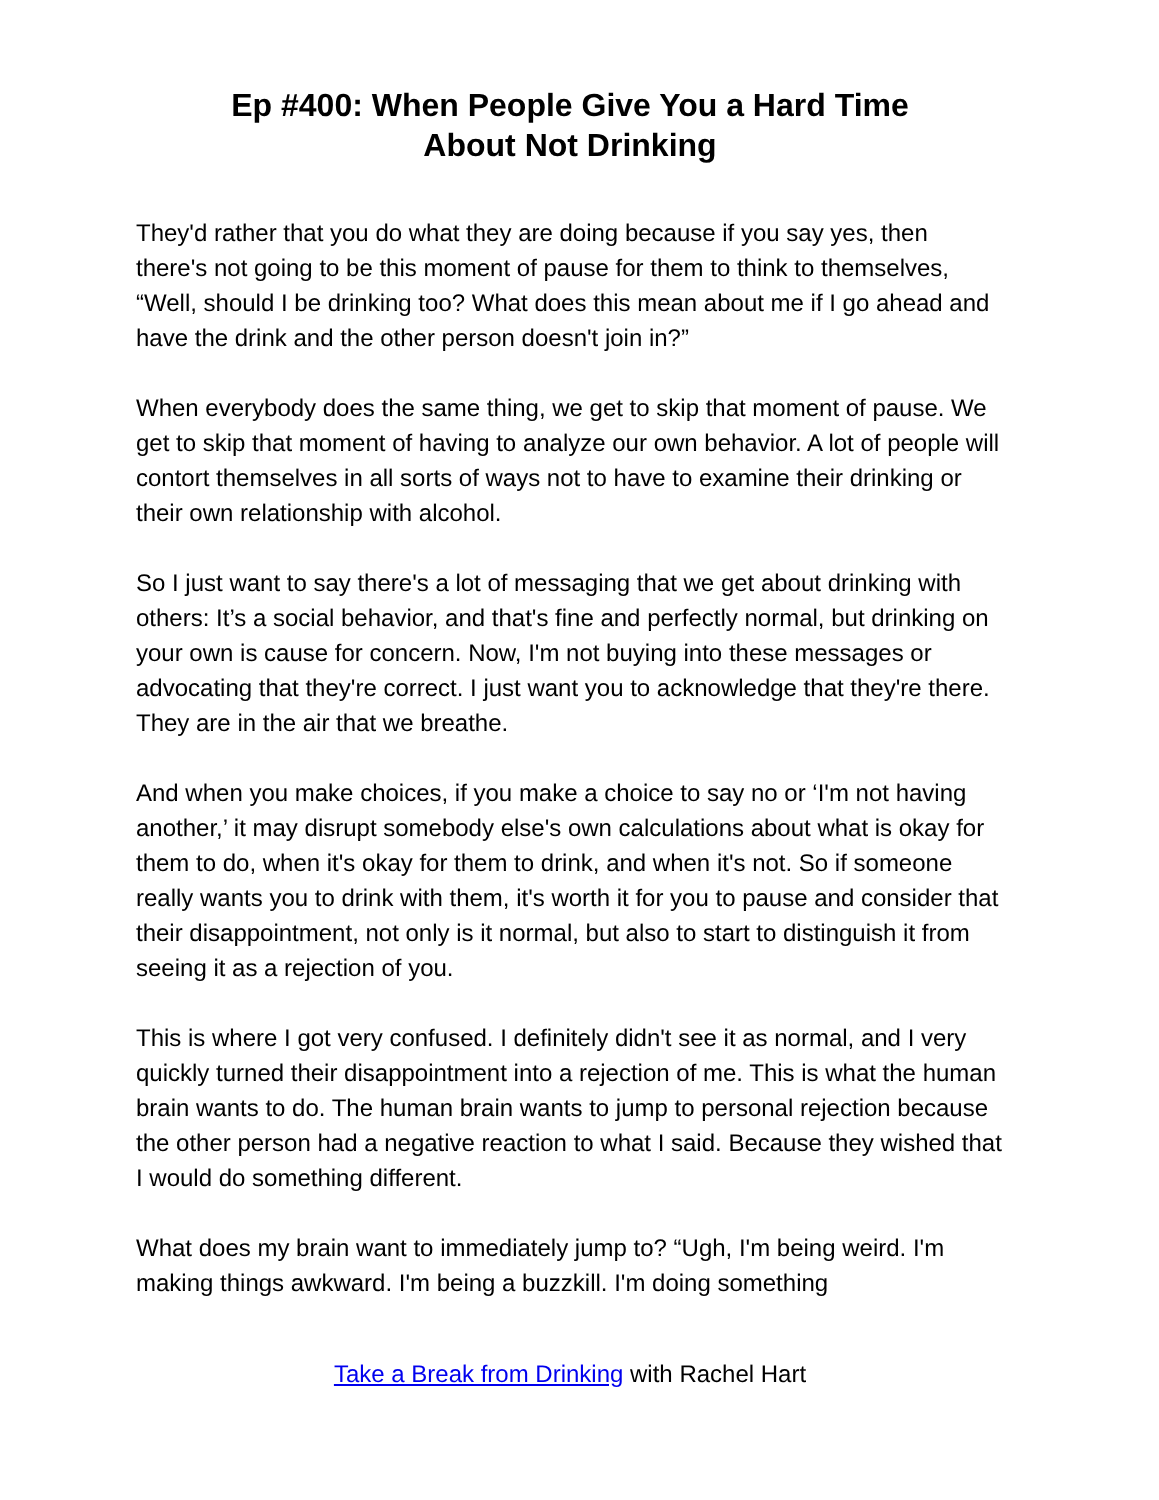Ep #400: When People Give You a Hard Time
About Not Drinking
They'd rather that you do what they are doing because if you say yes, then there's not going to be this moment of pause for them to think to themselves, “Well, should I be drinking too? What does this mean about me if I go ahead and have the drink and the other person doesn't join in?”
When everybody does the same thing, we get to skip that moment of pause. We get to skip that moment of having to analyze our own behavior. A lot of people will contort themselves in all sorts of ways not to have to examine their drinking or their own relationship with alcohol.
So I just want to say there's a lot of messaging that we get about drinking with others: It’s a social behavior, and that's fine and perfectly normal, but drinking on your own is cause for concern. Now, I'm not buying into these messages or advocating that they're correct. I just want you to acknowledge that they're there. They are in the air that we breathe.
And when you make choices, if you make a choice to say no or ‘I'm not having another,’ it may disrupt somebody else's own calculations about what is okay for them to do, when it's okay for them to drink, and when it's not. So if someone really wants you to drink with them, it's worth it for you to pause and consider that their disappointment, not only is it normal, but also to start to distinguish it from seeing it as a rejection of you.
This is where I got very confused. I definitely didn't see it as normal, and I very quickly turned their disappointment into a rejection of me. This is what the human brain wants to do. The human brain wants to jump to personal rejection because the other person had a negative reaction to what I said. Because they wished that I would do something different.
What does my brain want to immediately jump to? “Ugh, I'm being weird. I'm making things awkward. I'm being a buzzkill. I'm doing something
Take a Break from Drinking with Rachel Hart